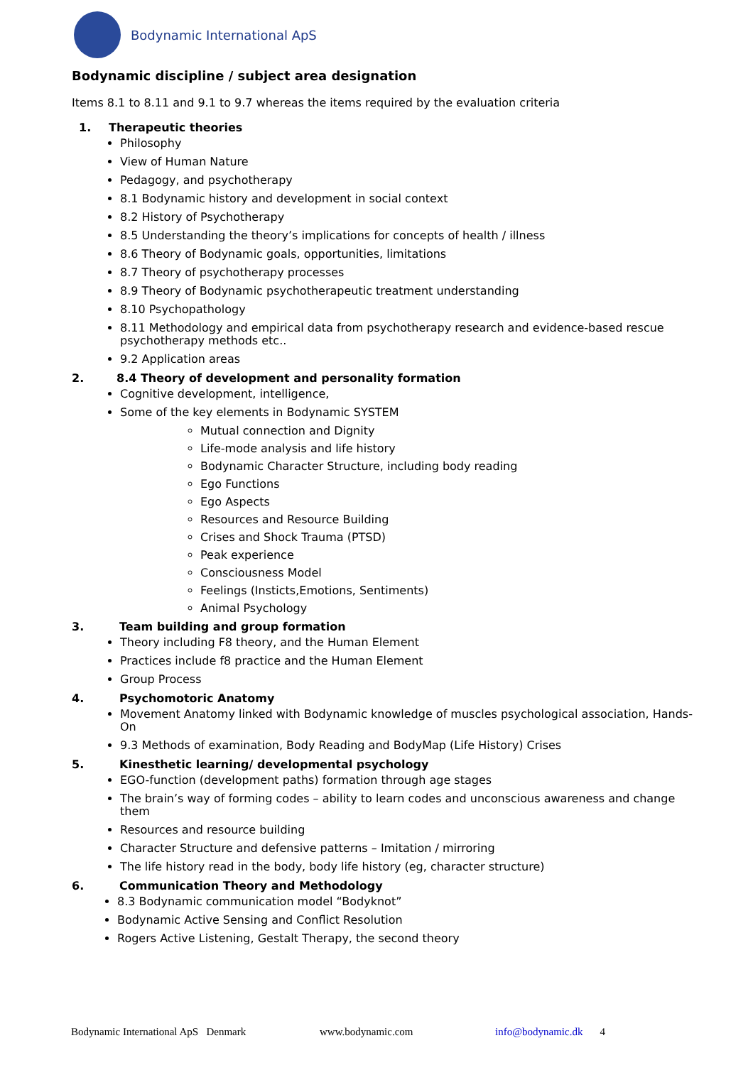Bodynamic International ApS
Bodynamic discipline / subject area designation
Items 8.1 to 8.11 and 9.1 to 9.7 whereas the items required by the evaluation criteria
1. Therapeutic theories
Philosophy
View of Human Nature
Pedagogy, and psychotherapy
8.1 Bodynamic history and development in social context
8.2 History of Psychotherapy
8.5 Understanding the theory’s implications for concepts of health / illness
8.6 Theory of Bodynamic goals, opportunities, limitations
8.7 Theory of psychotherapy processes
8.9 Theory of Bodynamic psychotherapeutic treatment understanding
8.10 Psychopathology
8.11 Methodology and empirical data from psychotherapy research and evidence-based rescue psychotherapy methods etc..
9.2 Application areas
2. 8.4 Theory of development and personality formation
Cognitive development, intelligence,
Some of the key elements in Bodynamic SYSTEM
Mutual connection and Dignity
Life-mode analysis and life history
Bodynamic Character Structure, including body reading
Ego Functions
Ego Aspects
Resources and Resource Building
Crises and Shock Trauma (PTSD)
Peak experience
Consciousness Model
Feelings (Insticts,Emotions, Sentiments)
Animal Psychology
3. Team building and group formation
Theory including F8 theory, and the Human Element
Practices include f8 practice and the Human Element
Group Process
4. Psychomotoric Anatomy
Movement Anatomy linked with Bodynamic knowledge of muscles psychological association, Hands-On
9.3 Methods of examination, Body Reading and BodyMap (Life History) Crises
5. Kinesthetic learning/ developmental psychology
EGO-function (development paths) formation through age stages
The brain’s way of forming codes – ability to learn codes and unconscious awareness and change them
Resources and resource building
Character Structure and defensive patterns – Imitation / mirroring
The life history read in the body, body life history (eg, character structure)
6. Communication Theory and Methodology
8.3 Bodynamic communication model “Bodyknot”
Bodynamic Active Sensing and Conflict Resolution
Rogers Active Listening, Gestalt Therapy, the second theory
Bodynamic International ApS Denmark www.bodynamic.com info@bodynamic.dk 4